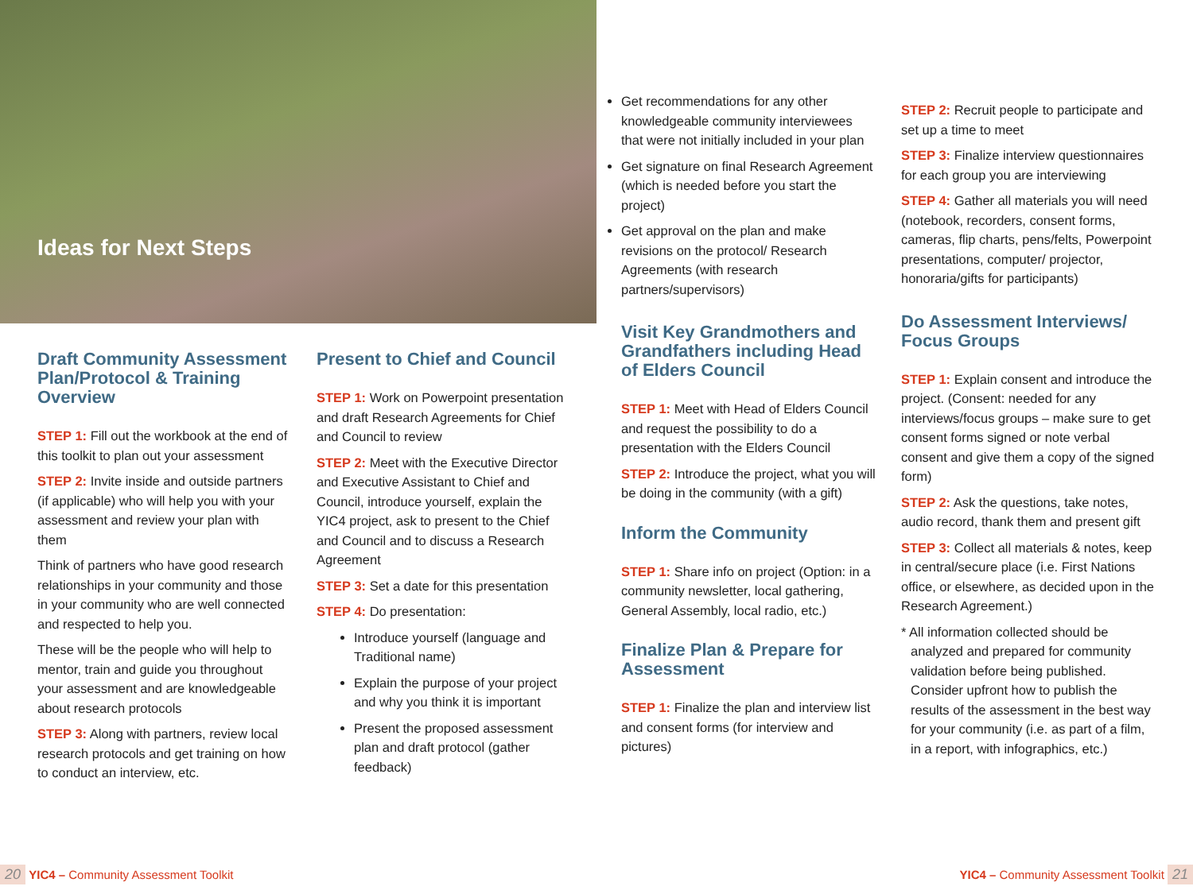Ideas for Next Steps
Draft Community Assessment Plan/Protocol & Training Overview
STEP 1: Fill out the workbook at the end of this toolkit to plan out your assessment
STEP 2: Invite inside and outside partners (if applicable) who will help you with your assessment and review your plan with them
Think of partners who have good research relationships in your community and those in your community who are well connected and respected to help you.
These will be the people who will help to mentor, train and guide you throughout your assessment and are knowledgeable about research protocols
STEP 3: Along with partners, review local research protocols and get training on how to conduct an interview, etc.
Present to Chief and Council
STEP 1: Work on Powerpoint presentation and draft Research Agreements for Chief and Council to review
STEP 2: Meet with the Executive Director and Executive Assistant to Chief and Council, introduce yourself, explain the YIC4 project, ask to present to the Chief and Council and to discuss a Research Agreement
STEP 3: Set a date for this presentation
STEP 4: Do presentation:
Introduce yourself (language and Traditional name)
Explain the purpose of your project and why you think it is important
Present the proposed assessment plan and draft protocol (gather feedback)
Get recommendations for any other knowledgeable community interviewees that were not initially included in your plan
Get signature on final Research Agreement (which is needed before you start the project)
Get approval on the plan and make revisions on the protocol/ Research Agreements (with research partners/supervisors)
Visit Key Grandmothers and Grandfathers including Head of Elders Council
STEP 1: Meet with Head of Elders Council and request the possibility to do a presentation with the Elders Council
STEP 2: Introduce the project, what you will be doing in the community (with a gift)
Inform the Community
STEP 1: Share info on project (Option: in a community newsletter, local gathering, General Assembly, local radio, etc.)
Finalize Plan & Prepare for Assessment
STEP 1: Finalize the plan and interview list and consent forms (for interview and pictures)
STEP 2: Recruit people to participate and set up a time to meet
STEP 3: Finalize interview questionnaires for each group you are interviewing
STEP 4: Gather all materials you will need (notebook, recorders, consent forms, cameras, flip charts, pens/felts, Powerpoint presentations, computer/ projector, honoraria/gifts for participants)
Do Assessment Interviews/ Focus Groups
STEP 1: Explain consent and introduce the project. (Consent: needed for any interviews/focus groups – make sure to get consent forms signed or note verbal consent and give them a copy of the signed form)
STEP 2: Ask the questions, take notes, audio record, thank them and present gift
STEP 3: Collect all materials & notes, keep in central/secure place (i.e. First Nations office, or elsewhere, as decided upon in the Research Agreement.)
* All information collected should be analyzed and prepared for community validation before being published. Consider upfront how to publish the results of the assessment in the best way for your community (i.e. as part of a film, in a report, with infographics, etc.)
20 YIC4 – Community Assessment Toolkit
YIC4 – Community Assessment Toolkit 21